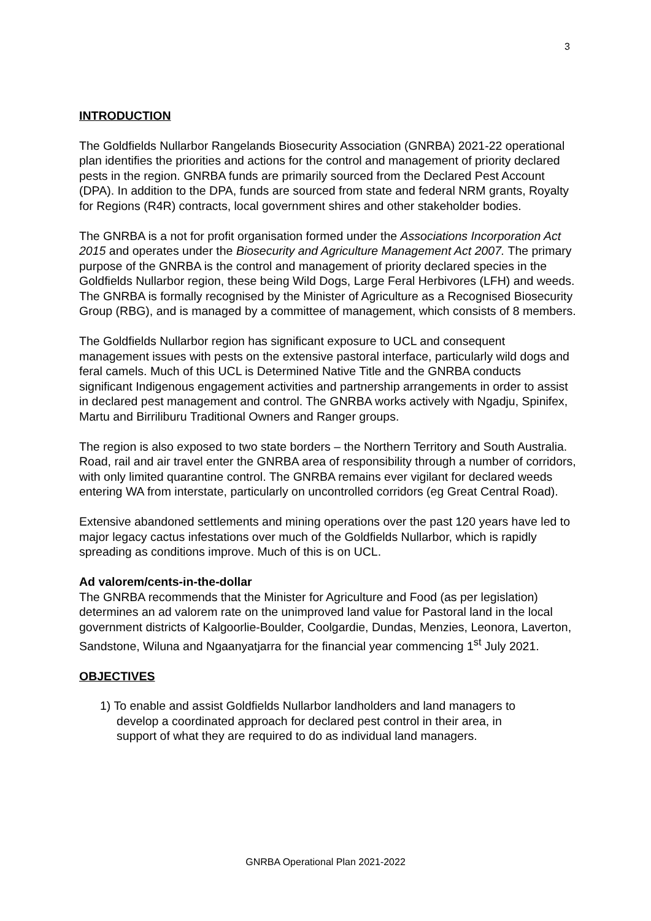3
INTRODUCTION
The Goldfields Nullarbor Rangelands Biosecurity Association (GNRBA) 2021-22 operational plan identifies the priorities and actions for the control and management of priority declared pests in the region. GNRBA funds are primarily sourced from the Declared Pest Account (DPA). In addition to the DPA, funds are sourced from state and federal NRM grants, Royalty for Regions (R4R) contracts, local government shires and other stakeholder bodies.
The GNRBA is a not for profit organisation formed under the Associations Incorporation Act 2015 and operates under the Biosecurity and Agriculture Management Act 2007. The primary purpose of the GNRBA is the control and management of priority declared species in the Goldfields Nullarbor region, these being Wild Dogs, Large Feral Herbivores (LFH) and weeds. The GNRBA is formally recognised by the Minister of Agriculture as a Recognised Biosecurity Group (RBG), and is managed by a committee of management, which consists of 8 members.
The Goldfields Nullarbor region has significant exposure to UCL and consequent management issues with pests on the extensive pastoral interface, particularly wild dogs and feral camels. Much of this UCL is Determined Native Title and the GNRBA conducts significant Indigenous engagement activities and partnership arrangements in order to assist in declared pest management and control. The GNRBA works actively with Ngadju, Spinifex, Martu and Birriliburu Traditional Owners and Ranger groups.
The region is also exposed to two state borders – the Northern Territory and South Australia. Road, rail and air travel enter the GNRBA area of responsibility through a number of corridors, with only limited quarantine control. The GNRBA remains ever vigilant for declared weeds entering WA from interstate, particularly on uncontrolled corridors (eg Great Central Road).
Extensive abandoned settlements and mining operations over the past 120 years have led to major legacy cactus infestations over much of the Goldfields Nullarbor, which is rapidly spreading as conditions improve. Much of this is on UCL.
Ad valorem/cents-in-the-dollar
The GNRBA recommends that the Minister for Agriculture and Food (as per legislation) determines an ad valorem rate on the unimproved land value for Pastoral land in the local government districts of Kalgoorlie-Boulder, Coolgardie, Dundas, Menzies, Leonora, Laverton, Sandstone, Wiluna and Ngaanyatjarra for the financial year commencing 1<sup>st</sup> July 2021.
OBJECTIVES
1) To enable and assist Goldfields Nullarbor landholders and land managers to
develop a coordinated approach for declared pest control in their area, in
support of what they are required to do as individual land managers.
GNRBA Operational Plan 2021-2022